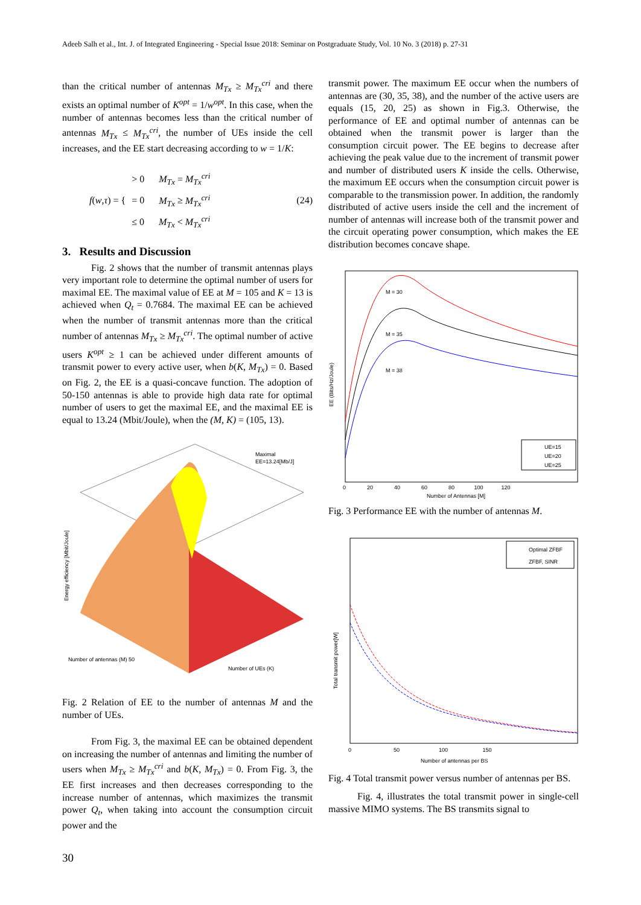Adeeb Salh et al., Int. J. of Integrated Engineering - Special Issue 2018: Seminar on Postgraduate Study, Vol. 10 No. 3 (2018) p. 27-31
than the critical number of antennas M<sub>Tx</sub> ≥ M<sub>Tx</sub><sup>cri</sup> and there exists an optimal number of K<sup>opt</sup> = 1/w<sup>opt</sup>. In this case, when the number of antennas becomes less than the critical number of antennas M<sub>Tx</sub> ≤ M<sub>Tx</sub><sup>cri</sup>, the number of UEs inside the cell increases, and the EE start decreasing according to w = 1/K:
f(w,τ) = { > 0 M<sub>Tx</sub> = M<sub>Tx</sub><sup>cri</sup>
= 0 M<sub>Tx</sub> ≥ M<sub>Tx</sub><sup>cri</sup>
≤ 0 M<sub>Tx</sub> < M<sub>Tx</sub><sup>cri</sup> (24)
3. Results and Discussion
Fig. 2 shows that the number of transmit antennas plays very important role to determine the optimal number of users for maximal EE. The maximal value of EE at M = 105 and K = 13 is achieved when Q<sub>t</sub> = 0.7684. The maximal EE can be achieved when the number of transmit antennas more than the critical number of antennas M<sub>Tx</sub> ≥ M<sub>Tx</sub><sup>cri</sup>. The optimal number of active users K<sup>opt</sup> ≥ 1 can be achieved under different amounts of transmit power to every active user, when b(K, M<sub>Tx</sub>) = 0. Based on Fig. 2, the EE is a quasi-concave function. The adoption of 50-150 antennas is able to provide high data rate for optimal number of users to get the maximal EE, and the maximal EE is equal to 13.24 (Mbit/Joule), when the (M, K) = (105, 13).
Maximal
EE=13.24[Mb/J]
Energy efficiency [Mbit/Joule]
Number of antennas (M) 50
Number of UEs (K)
Fig. 2 Relation of EE to the number of antennas M and the number of UEs.
From Fig. 3, the maximal EE can be obtained dependent on increasing the number of antennas and limiting the number of users when M<sub>Tx</sub> ≥ M<sub>Tx</sub><sup>cri</sup> and b(K, M<sub>Tx</sub>) = 0. From Fig. 3, the EE first increases and then decreases corresponding to the increase number of antennas, which maximizes the transmit power Q<sub>t</sub>, when taking into account the consumption circuit power and the
transmit power. The maximum EE occur when the numbers of antennas are (30, 35, 38), and the number of the active users are equals (15, 20, 25) as shown in Fig.3. Otherwise, the performance of EE and optimal number of antennas can be obtained when the transmit power is larger than the consumption circuit power. The EE begins to decrease after achieving the peak value due to the increment of transmit power and number of distributed users K inside the cells. Otherwise, the maximum EE occurs when the consumption circuit power is comparable to the transmission power. In addition, the randomly distributed of active users inside the cell and the increment of number of antennas will increase both of the transmit power and the circuit operating power consumption, which makes the EE distribution becomes concave shape.
M = 30
M = 35
M = 38
UE=15
UE=20
UE=25
EE (Bits/Hz/Joule)
0 20 40 60 80 100 120
Number of Antennas [M]
Fig. 3 Performance EE with the number of antennas M.
Optimal ZFBF
ZFBF, SINR
Total transmit power[W]
0 50 100 150
Number of antennas per BS
Fig. 4 Total transmit power versus number of antennas per BS.
Fig. 4, illustrates the total transmit power in single-cell massive MIMO systems. The BS transmits signal to
30